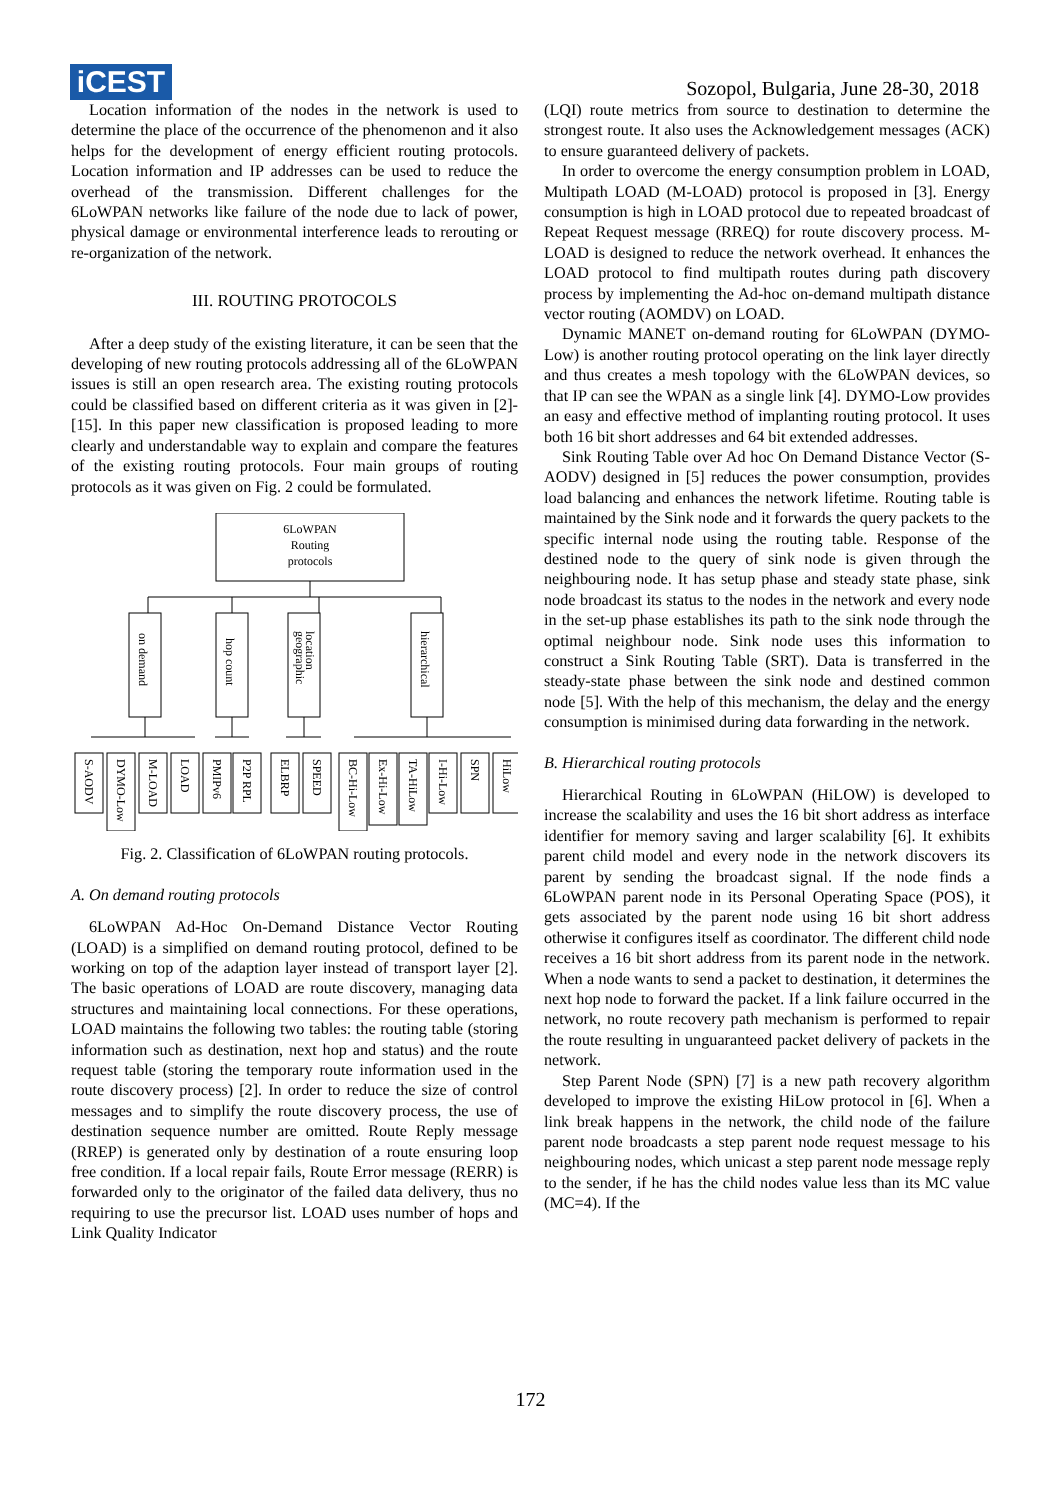iCEST
Sozopol, Bulgaria, June 28-30, 2018
Location information of the nodes in the network is used to determine the place of the occurrence of the phenomenon and it also helps for the development of energy efficient routing protocols. Location information and IP addresses can be used to reduce the overhead of the transmission. Different challenges for the 6LoWPAN networks like failure of the node due to lack of power, physical damage or environmental interference leads to rerouting or re-organization of the network.
III. ROUTING PROTOCOLS
After a deep study of the existing literature, it can be seen that the developing of new routing protocols addressing all of the 6LoWPAN issues is still an open research area. The existing routing protocols could be classified based on different criteria as it was given in [2]-[15]. In this paper new classification is proposed leading to more clearly and understandable way to explain and compare the features of the existing routing protocols. Four main groups of routing protocols as it was given on Fig. 2 could be formulated.
6LoWPAN
Routing
protocols
on demand
hop count
geographic
location
hierarchical
S-AODV
DYMO-Low
M-LOAD
LOAD
PMIPv6
P2P RPL
ELBRP
SPEED
BC-Hi-Low
Ex-Hi-Low
TA-HiLow
I-Hi-Low
SPN
HiLow
Fig. 2. Classification of 6LoWPAN routing protocols.
A. On demand routing protocols
6LoWPAN Ad-Hoc On-Demand Distance Vector Routing (LOAD) is a simplified on demand routing protocol, defined to be working on top of the adaption layer instead of transport layer [2]. The basic operations of LOAD are route discovery, managing data structures and maintaining local connections. For these operations, LOAD maintains the following two tables: the routing table (storing information such as destination, next hop and status) and the route request table (storing the temporary route information used in the route discovery process) [2]. In order to reduce the size of control messages and to simplify the route discovery process, the use of destination sequence number are omitted. Route Reply message (RREP) is generated only by destination of a route ensuring loop free condition. If a local repair fails, Route Error message (RERR) is forwarded only to the originator of the failed data delivery, thus no requiring to use the precursor list. LOAD uses number of hops and Link Quality Indicator
(LQI) route metrics from source to destination to determine the strongest route. It also uses the Acknowledgement messages (ACK) to ensure guaranteed delivery of packets.
In order to overcome the energy consumption problem in LOAD, Multipath LOAD (M-LOAD) protocol is proposed in [3]. Energy consumption is high in LOAD protocol due to repeated broadcast of Repeat Request message (RREQ) for route discovery process. M-LOAD is designed to reduce the network overhead. It enhances the LOAD protocol to find multipath routes during path discovery process by implementing the Ad-hoc on-demand multipath distance vector routing (AOMDV) on LOAD.
Dynamic MANET on-demand routing for 6LoWPAN (DYMO-Low) is another routing protocol operating on the link layer directly and thus creates a mesh topology with the 6LoWPAN devices, so that IP can see the WPAN as a single link [4]. DYMO-Low provides an easy and effective method of implanting routing protocol. It uses both 16 bit short addresses and 64 bit extended addresses.
Sink Routing Table over Ad hoc On Demand Distance Vector (S-AODV) designed in [5] reduces the power consumption, provides load balancing and enhances the network lifetime. Routing table is maintained by the Sink node and it forwards the query packets to the specific internal node using the routing table. Response of the destined node to the query of sink node is given through the neighbouring node. It has setup phase and steady state phase, sink node broadcast its status to the nodes in the network and every node in the set-up phase establishes its path to the sink node through the optimal neighbour node. Sink node uses this information to construct a Sink Routing Table (SRT). Data is transferred in the steady-state phase between the sink node and destined common node [5]. With the help of this mechanism, the delay and the energy consumption is minimised during data forwarding in the network.
B. Hierarchical routing protocols
Hierarchical Routing in 6LoWPAN (HiLOW) is developed to increase the scalability and uses the 16 bit short address as interface identifier for memory saving and larger scalability [6]. It exhibits parent child model and every node in the network discovers its parent by sending the broadcast signal. If the node finds a 6LoWPAN parent node in its Personal Operating Space (POS), it gets associated by the parent node using 16 bit short address otherwise it configures itself as coordinator. The different child node receives a 16 bit short address from its parent node in the network. When a node wants to send a packet to destination, it determines the next hop node to forward the packet. If a link failure occurred in the network, no route recovery path mechanism is performed to repair the route resulting in unguaranteed packet delivery of packets in the network.
Step Parent Node (SPN) [7] is a new path recovery algorithm developed to improve the existing HiLow protocol in [6]. When a link break happens in the network, the child node of the failure parent node broadcasts a step parent node request message to his neighbouring nodes, which unicast a step parent node message reply to the sender, if he has the child nodes value less than its MC value (MC=4). If the
172